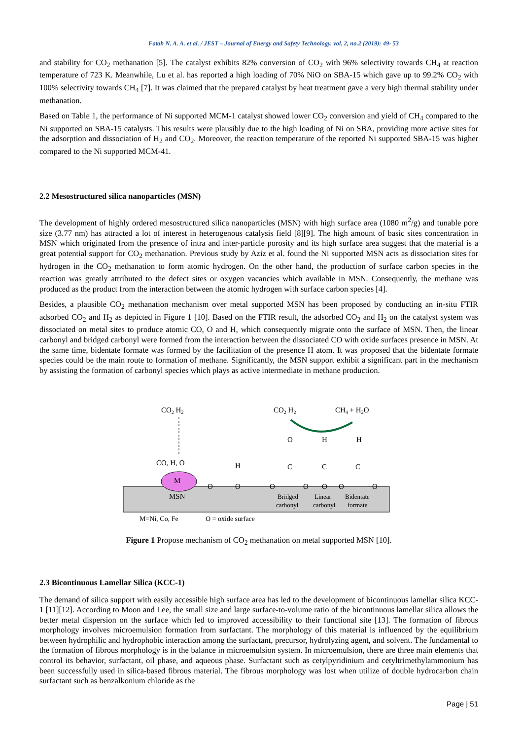Fatah N. A. A. et al. / JEST – Journal of Energy and Safety Technology. vol. 2, no.2 (2019): 49- 53
and stability for CO<sub>2</sub> methanation [5]. The catalyst exhibits 82% conversion of CO<sub>2</sub> with 96% selectivity towards CH<sub>4</sub> at reaction temperature of 723 K. Meanwhile, Lu et al. has reported a high loading of 70% NiO on SBA-15 which gave up to 99.2% CO<sub>2</sub> with 100% selectivity towards CH<sub>4</sub> [7]. It was claimed that the prepared catalyst by heat treatment gave a very high thermal stability under methanation.
Based on Table 1, the performance of Ni supported MCM-1 catalyst showed lower CO<sub>2</sub> conversion and yield of CH<sub>4</sub> compared to the Ni supported on SBA-15 catalysts. This results were plausibly due to the high loading of Ni on SBA, providing more active sites for the adsorption and dissociation of H<sub>2</sub> and CO<sub>2</sub>. Moreover, the reaction temperature of the reported Ni supported SBA-15 was higher compared to the Ni supported MCM-41.
2.2 Mesostructured silica nanoparticles (MSN)
The development of highly ordered mesostructured silica nanoparticles (MSN) with high surface area (1080 m<sup>2</sup>/g) and tunable pore size (3.77 nm) has attracted a lot of interest in heterogenous catalysis field [8][9]. The high amount of basic sites concentration in MSN which originated from the presence of intra and inter-particle porosity and its high surface area suggest that the material is a great potential support for CO<sub>2</sub> methanation. Previous study by Aziz et al. found the Ni supported MSN acts as dissociation sites for hydrogen in the CO<sub>2</sub> methanation to form atomic hydrogen. On the other hand, the production of surface carbon species in the reaction was greatly attributed to the defect sites or oxygen vacancies which available in MSN. Consequently, the methane was produced as the product from the interaction between the atomic hydrogen with surface carbon species [4].
Besides, a plausible CO<sub>2</sub> methanation mechanism over metal supported MSN has been proposed by conducting an in-situ FTIR adsorbed CO<sub>2</sub> and H<sub>2</sub> as depicted in Figure 1 [10]. Based on the FTIR result, the adsorbed CO<sub>2</sub> and H<sub>2</sub> on the catalyst system was dissociated on metal sites to produce atomic CO, O and H, which consequently migrate onto the surface of MSN. Then, the linear carbonyl and bridged carbonyl were formed from the interaction between the dissociated CO with oxide surfaces presence in MSN. At the same time, bidentate formate was formed by the facilitation of the presence H atom. It was proposed that the bidentate formate species could be the main route to formation of methane. Significantly, the MSN support exhibit a significant part in the mechanism by assisting the formation of carbonyl species which plays as active intermediate in methane production.
CO2 H2
CO, H, O
M
MSN
H
O
O
CO2 H2
CH4 + H2O
O
H
H
C
C
C
O
O
O
O
O
Bridged
carbonyl
Linear
carbonyl
Bidentate
formate
M=Ni, Co, Fe
O = oxide surface
Figure 1 Propose mechanism of CO<sub>2</sub> methanation on metal supported MSN [10].
2.3 Bicontinuous Lamellar Silica (KCC-1)
The demand of silica support with easily accessible high surface area has led to the development of bicontinuous lamellar silica KCC-1 [11][12]. According to Moon and Lee, the small size and large surface-to-volume ratio of the bicontinuous lamellar silica allows the better metal dispersion on the surface which led to improved accessibility to their functional site [13]. The formation of fibrous morphology involves microemulsion formation from surfactant. The morphology of this material is influenced by the equilibrium between hydrophilic and hydrophobic interaction among the surfactant, precursor, hydrolyzing agent, and solvent. The fundamental to the formation of fibrous morphology is in the balance in microemulsion system. In microemulsion, there are three main elements that control its behavior, surfactant, oil phase, and aqueous phase. Surfactant such as cetylpyridinium and cetyltrimethylammonium has been successfully used in silica-based fibrous material. The fibrous morphology was lost when utilize of double hydrocarbon chain surfactant such as benzalkonium chloride as the
Page | 51